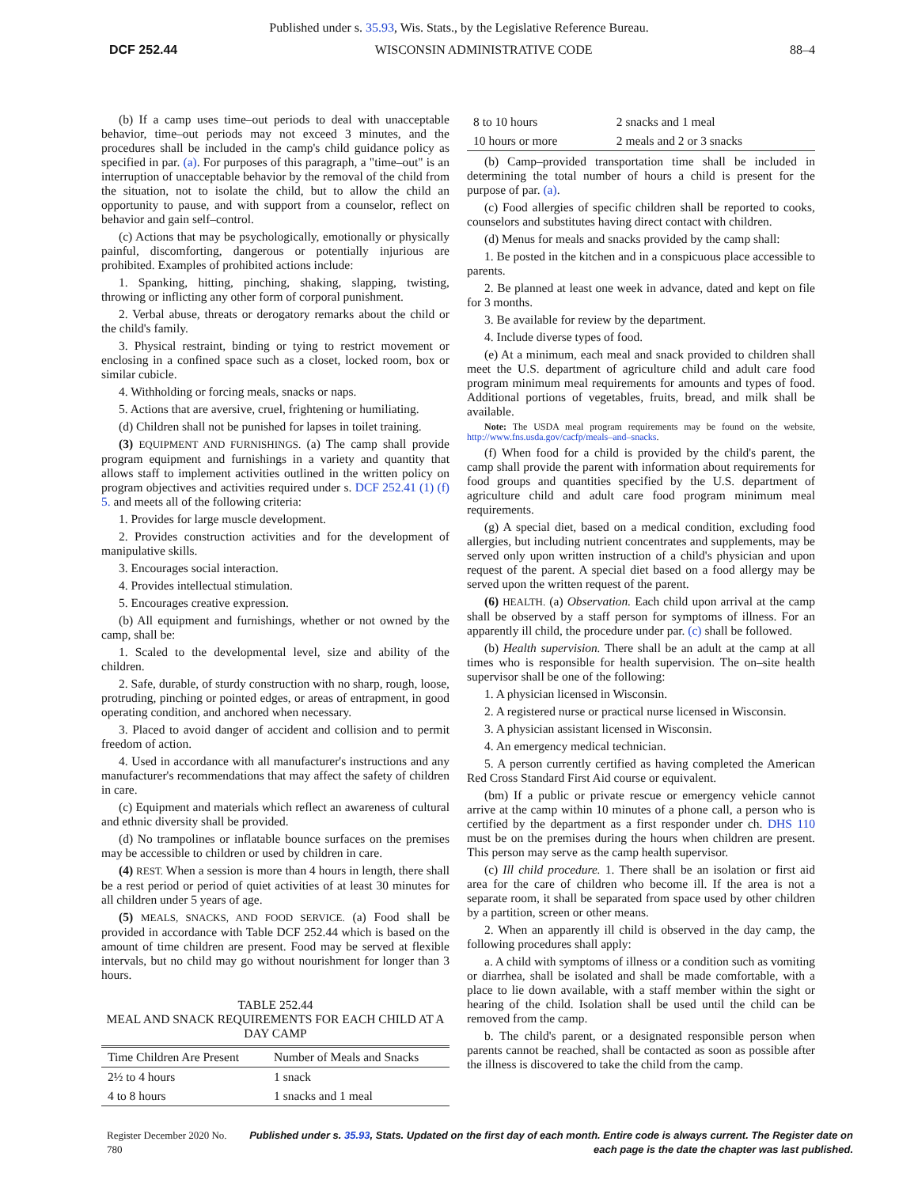Published under s. 35.93, Wis. Stats., by the Legislative Reference Bureau.
DCF 252.44 WISCONSIN ADMINISTRATIVE CODE 88–4
(b) If a camp uses time–out periods to deal with unacceptable behavior, time–out periods may not exceed 3 minutes, and the procedures shall be included in the camp's child guidance policy as specified in par. (a). For purposes of this paragraph, a "time–out" is an interruption of unacceptable behavior by the removal of the child from the situation, not to isolate the child, but to allow the child an opportunity to pause, and with support from a counselor, reflect on behavior and gain self–control.
(c) Actions that may be psychologically, emotionally or physically painful, discomforting, dangerous or potentially injurious are prohibited. Examples of prohibited actions include:
1. Spanking, hitting, pinching, shaking, slapping, twisting, throwing or inflicting any other form of corporal punishment.
2. Verbal abuse, threats or derogatory remarks about the child or the child's family.
3. Physical restraint, binding or tying to restrict movement or enclosing in a confined space such as a closet, locked room, box or similar cubicle.
4. Withholding or forcing meals, snacks or naps.
5. Actions that are aversive, cruel, frightening or humiliating.
(d) Children shall not be punished for lapses in toilet training.
(3) EQUIPMENT AND FURNISHINGS. (a) The camp shall provide program equipment and furnishings in a variety and quantity that allows staff to implement activities outlined in the written policy on program objectives and activities required under s. DCF 252.41 (1) (f) 5. and meets all of the following criteria:
1. Provides for large muscle development.
2. Provides construction activities and for the development of manipulative skills.
3. Encourages social interaction.
4. Provides intellectual stimulation.
5. Encourages creative expression.
(b) All equipment and furnishings, whether or not owned by the camp, shall be:
1. Scaled to the developmental level, size and ability of the children.
2. Safe, durable, of sturdy construction with no sharp, rough, loose, protruding, pinching or pointed edges, or areas of entrapment, in good operating condition, and anchored when necessary.
3. Placed to avoid danger of accident and collision and to permit freedom of action.
4. Used in accordance with all manufacturer's instructions and any manufacturer's recommendations that may affect the safety of children in care.
(c) Equipment and materials which reflect an awareness of cultural and ethnic diversity shall be provided.
(d) No trampolines or inflatable bounce surfaces on the premises may be accessible to children or used by children in care.
(4) REST. When a session is more than 4 hours in length, there shall be a rest period or period of quiet activities of at least 30 minutes for all children under 5 years of age.
(5) MEALS, SNACKS, AND FOOD SERVICE. (a) Food shall be provided in accordance with Table DCF 252.44 which is based on the amount of time children are present. Food may be served at flexible intervals, but no child may go without nourishment for longer than 3 hours.
TABLE 252.44
MEAL AND SNACK REQUIREMENTS FOR EACH CHILD AT A DAY CAMP
| Time Children Are Present | Number of Meals and Snacks |
| --- | --- |
| 2½ to 4 hours | 1 snack |
| 4 to 8 hours | 1 snacks and 1 meal |
| 8 to 10 hours | 2 snacks and 1 meal |
| 10 hours or more | 2 meals and 2 or 3 snacks |
(b) Camp–provided transportation time shall be included in determining the total number of hours a child is present for the purpose of par. (a).
(c) Food allergies of specific children shall be reported to cooks, counselors and substitutes having direct contact with children.
(d) Menus for meals and snacks provided by the camp shall:
1. Be posted in the kitchen and in a conspicuous place accessible to parents.
2. Be planned at least one week in advance, dated and kept on file for 3 months.
3. Be available for review by the department.
4. Include diverse types of food.
(e) At a minimum, each meal and snack provided to children shall meet the U.S. department of agriculture child and adult care food program minimum meal requirements for amounts and types of food. Additional portions of vegetables, fruits, bread, and milk shall be available.
Note: The USDA meal program requirements may be found on the website, http://www.fns.usda.gov/cacfp/meals–and–snacks.
(f) When food for a child is provided by the child's parent, the camp shall provide the parent with information about requirements for food groups and quantities specified by the U.S. department of agriculture child and adult care food program minimum meal requirements.
(g) A special diet, based on a medical condition, excluding food allergies, but including nutrient concentrates and supplements, may be served only upon written instruction of a child's physician and upon request of the parent. A special diet based on a food allergy may be served upon the written request of the parent.
(6) HEALTH. (a) Observation. Each child upon arrival at the camp shall be observed by a staff person for symptoms of illness. For an apparently ill child, the procedure under par. (c) shall be followed.
(b) Health supervision. There shall be an adult at the camp at all times who is responsible for health supervision. The on–site health supervisor shall be one of the following:
1. A physician licensed in Wisconsin.
2. A registered nurse or practical nurse licensed in Wisconsin.
3. A physician assistant licensed in Wisconsin.
4. An emergency medical technician.
5. A person currently certified as having completed the American Red Cross Standard First Aid course or equivalent.
(bm) If a public or private rescue or emergency vehicle cannot arrive at the camp within 10 minutes of a phone call, a person who is certified by the department as a first responder under ch. DHS 110 must be on the premises during the hours when children are present. This person may serve as the camp health supervisor.
(c) Ill child procedure. 1. There shall be an isolation or first aid area for the care of children who become ill. If the area is not a separate room, it shall be separated from space used by other children by a partition, screen or other means.
2. When an apparently ill child is observed in the day camp, the following procedures shall apply:
a. A child with symptoms of illness or a condition such as vomiting or diarrhea, shall be isolated and shall be made comfortable, with a place to lie down available, with a staff member within the sight or hearing of the child. Isolation shall be used until the child can be removed from the camp.
b. The child's parent, or a designated responsible person when parents cannot be reached, shall be contacted as soon as possible after the illness is discovered to take the child from the camp.
Register December 2020 No. 780 Published under s. 35.93, Stats. Updated on the first day of each month. Entire code is always current. The Register date on each page is the date the chapter was last published.